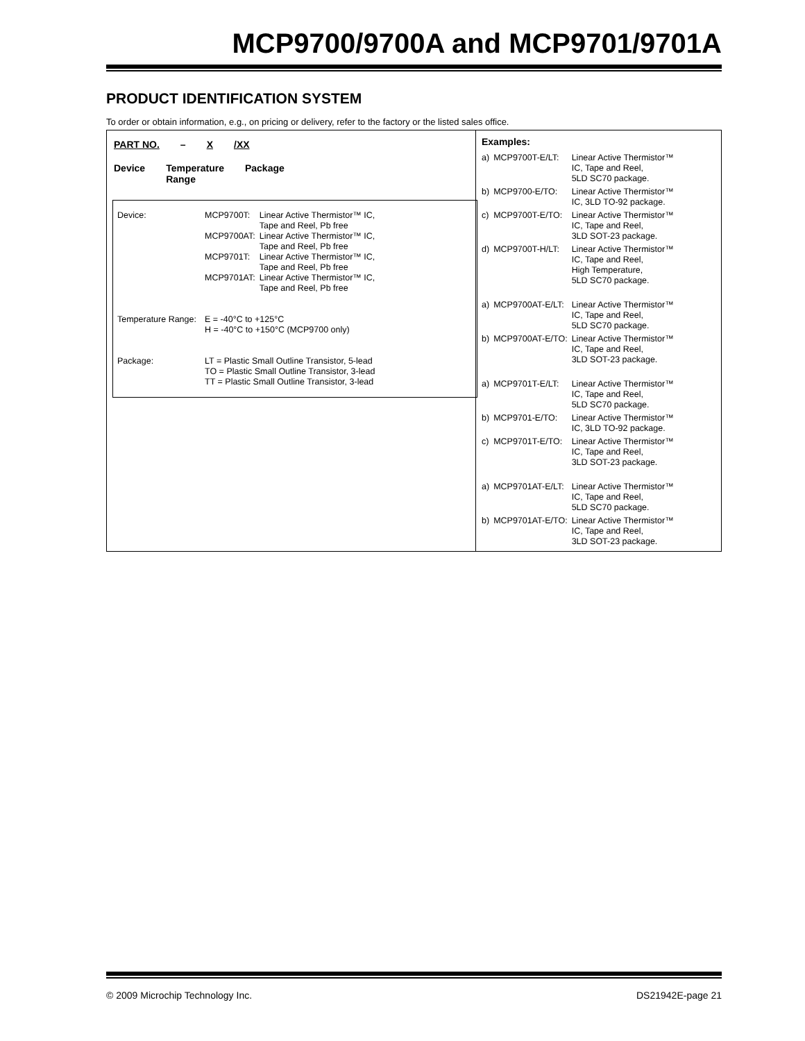MCP9700/9700A and MCP9701/9701A
PRODUCT IDENTIFICATION SYSTEM
To order or obtain information, e.g., on pricing or delivery, refer to the factory or the listed sales office.
PART NO. – X /XX
Device Temperature
Range Package
| Device: | MCP9700T: | Linear Active Thermistor™ IC, Tape and Reel, Pb free |
| | MCP9700AT: | Linear Active Thermistor™ IC, Tape and Reel, Pb free |
| | MCP9701T: | Linear Active Thermistor™ IC, Tape and Reel, Pb free |
| | MCP9701AT: | Linear Active Thermistor™ IC, Tape and Reel, Pb free |
| Temperature Range: | E = -40°C to +125°C H = -40°C to +150°C (MCP9700 only) | |
| Package: | LT = Plastic Small Outline Transistor, 5-lead TO = Plastic Small Outline Transistor, 3-lead TT = Plastic Small Outline Transistor, 3-lead | |
Examples:
| a) | MCP9700T-E/LT: | Linear Active Thermistor™ IC, Tape and Reel, 5LD SC70 package. |
| b) | MCP9700-E/TO: | Linear Active Thermistor™ IC, 3LD TO-92 package. |
| c) | MCP9700T-E/TO: | Linear Active Thermistor™ IC, Tape and Reel, 3LD SOT-23 package. |
| d) | MCP9700T-H/LT: | Linear Active Thermistor™ IC, Tape and Reel, High Temperature, 5LD SC70 package. |
| a) | MCP9700AT-E/LT: | Linear Active Thermistor™ IC, Tape and Reel, 5LD SC70 package. |
| b) | MCP9700AT-E/TO: | Linear Active Thermistor™ IC, Tape and Reel, 3LD SOT-23 package. |
| a) | MCP9701T-E/LT: | Linear Active Thermistor™ IC, Tape and Reel, 5LD SC70 package. |
| b) | MCP9701-E/TO: | Linear Active Thermistor™ IC, 3LD TO-92 package. |
| c) | MCP9701T-E/TO: | Linear Active Thermistor™ IC, Tape and Reel, 3LD SOT-23 package. |
| a) | MCP9701AT-E/LT: | Linear Active Thermistor™ IC, Tape and Reel, 5LD SC70 package. |
| b) | MCP9701AT-E/TO: | Linear Active Thermistor™ IC, Tape and Reel, 3LD SOT-23 package. |
© 2009 Microchip Technology Inc. DS21942E-page 21